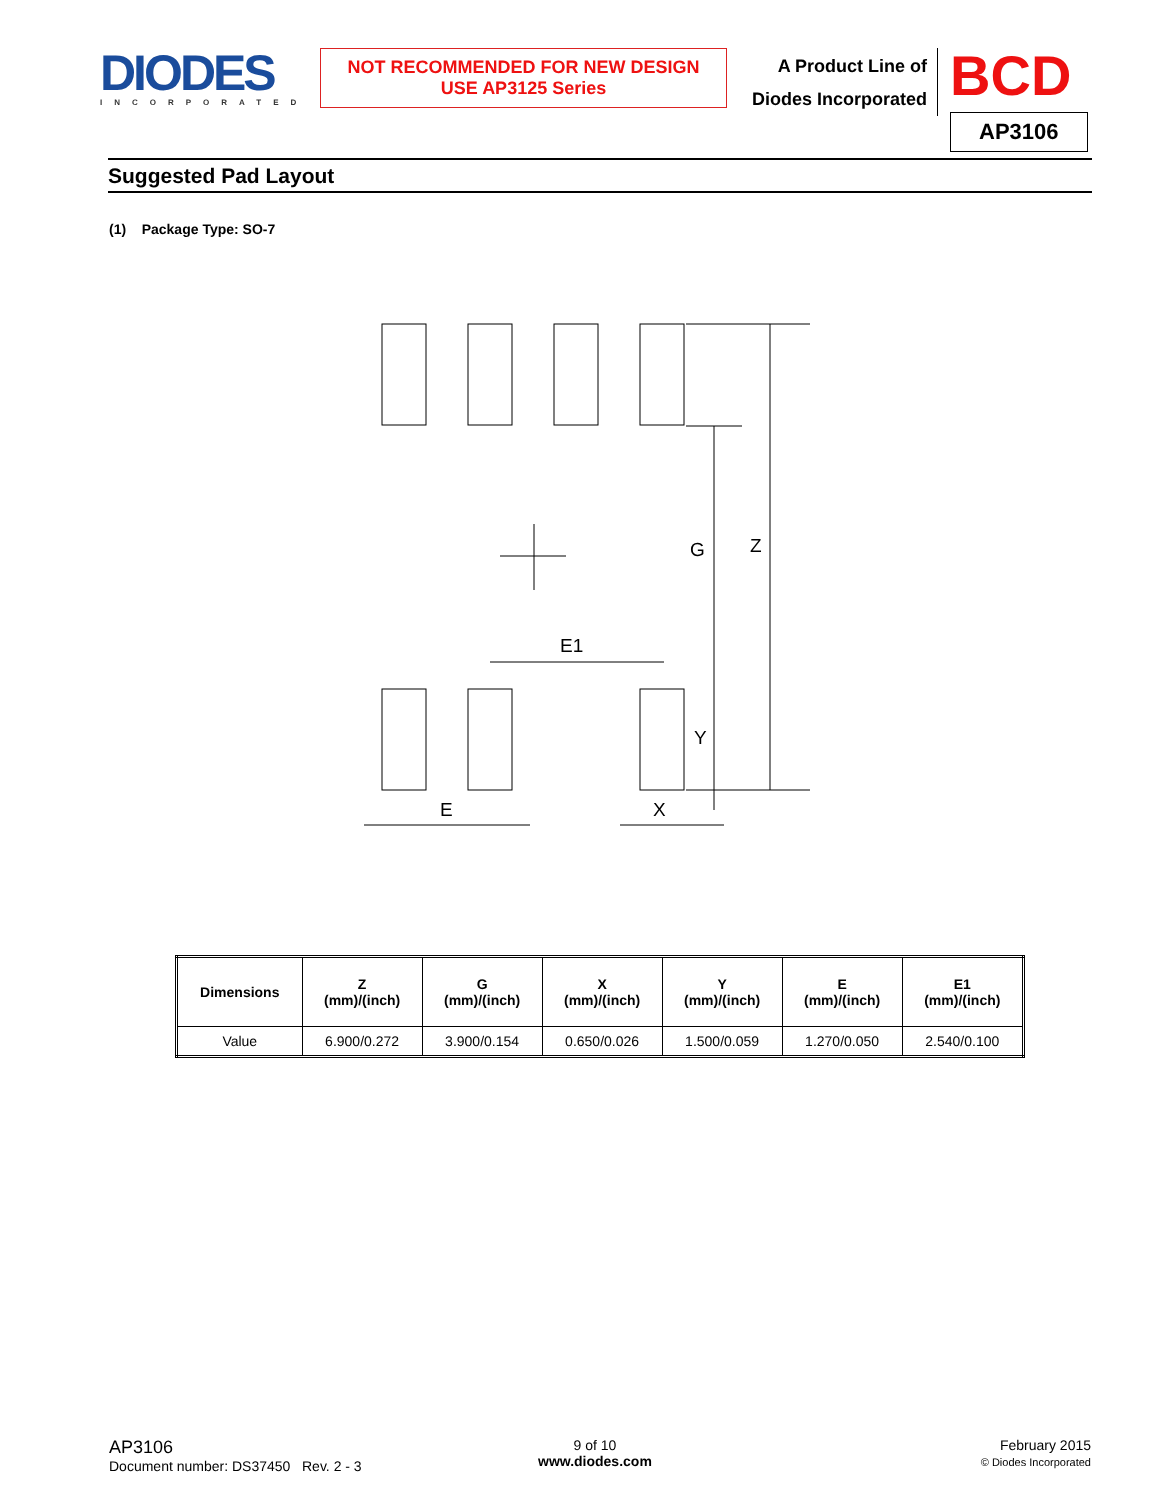DIODES
INCORPORATED
NOT RECOMMENDED FOR NEW DESIGN
USE AP3125 Series
A Product Line of
Diodes Incorporated
BCD
AP3106
Suggested Pad Layout
(1) Package Type: SO-7
G
Z
E1
Y
E
X
| Dimensions | Z (mm)/(inch) | G (mm)/(inch) | X (mm)/(inch) | Y (mm)/(inch) | E (mm)/(inch) | E1 (mm)/(inch) |
| --- | --- | --- | --- | --- | --- | --- |
| Value | 6.900/0.272 | 3.900/0.154 | 0.650/0.026 | 1.500/0.059 | 1.270/0.050 | 2.540/0.100 |
AP3106
Document number: DS37450 Rev. 2 - 3
9 of 10
www.diodes.com
February 2015
© Diodes Incorporated